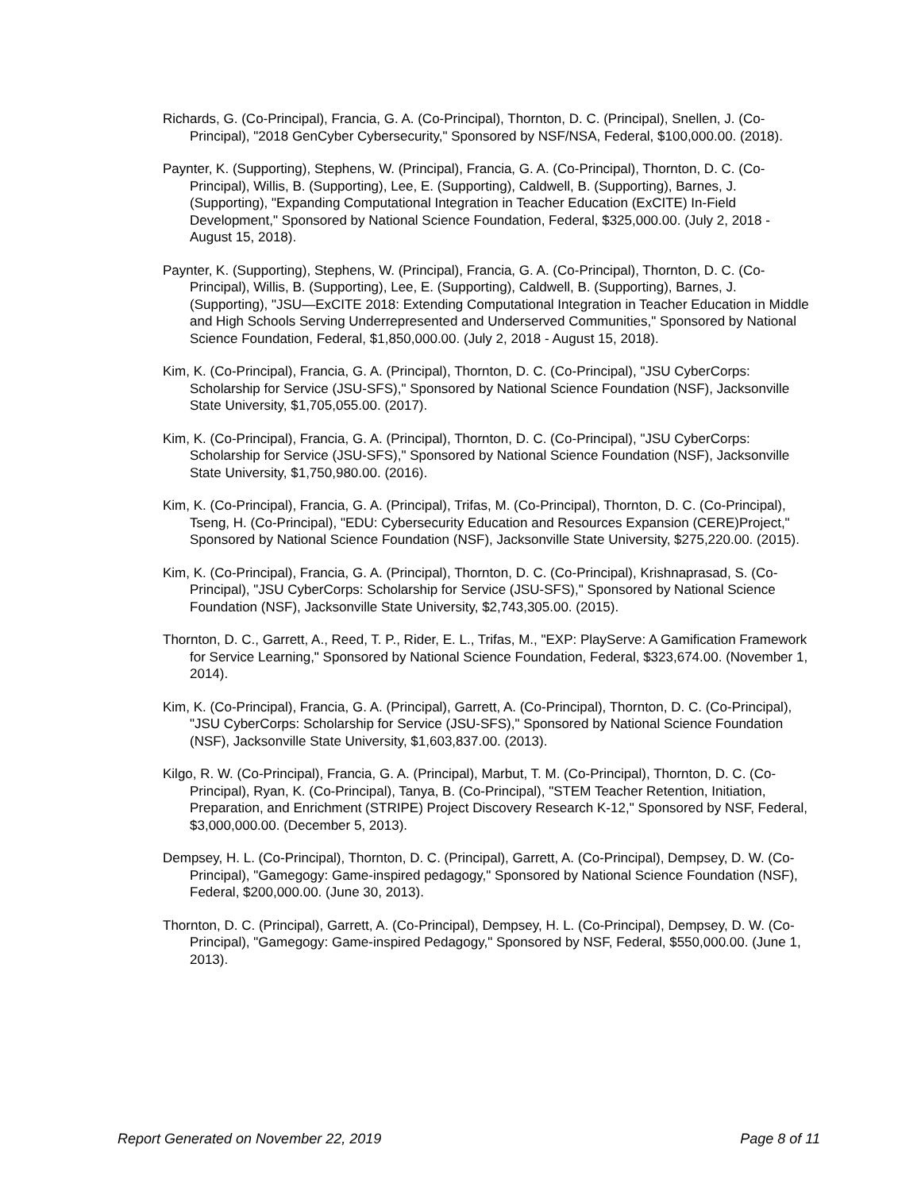Richards, G. (Co-Principal), Francia, G. A. (Co-Principal), Thornton, D. C. (Principal), Snellen, J. (Co-Principal), "2018 GenCyber Cybersecurity," Sponsored by NSF/NSA, Federal, $100,000.00. (2018).
Paynter, K. (Supporting), Stephens, W. (Principal), Francia, G. A. (Co-Principal), Thornton, D. C. (Co-Principal), Willis, B. (Supporting), Lee, E. (Supporting), Caldwell, B. (Supporting), Barnes, J. (Supporting), "Expanding Computational Integration in Teacher Education (ExCITE) In-Field Development," Sponsored by National Science Foundation, Federal, $325,000.00. (July 2, 2018 - August 15, 2018).
Paynter, K. (Supporting), Stephens, W. (Principal), Francia, G. A. (Co-Principal), Thornton, D. C. (Co-Principal), Willis, B. (Supporting), Lee, E. (Supporting), Caldwell, B. (Supporting), Barnes, J. (Supporting), "JSU—ExCITE 2018: Extending Computational Integration in Teacher Education in Middle and High Schools Serving Underrepresented and Underserved Communities," Sponsored by National Science Foundation, Federal, $1,850,000.00. (July 2, 2018 - August 15, 2018).
Kim, K. (Co-Principal), Francia, G. A. (Principal), Thornton, D. C. (Co-Principal), "JSU CyberCorps: Scholarship for Service (JSU-SFS)," Sponsored by National Science Foundation (NSF), Jacksonville State University, $1,705,055.00. (2017).
Kim, K. (Co-Principal), Francia, G. A. (Principal), Thornton, D. C. (Co-Principal), "JSU CyberCorps: Scholarship for Service (JSU-SFS)," Sponsored by National Science Foundation (NSF), Jacksonville State University, $1,750,980.00. (2016).
Kim, K. (Co-Principal), Francia, G. A. (Principal), Trifas, M. (Co-Principal), Thornton, D. C. (Co-Principal), Tseng, H. (Co-Principal), "EDU: Cybersecurity Education and Resources Expansion (CERE)Project," Sponsored by National Science Foundation (NSF), Jacksonville State University, $275,220.00. (2015).
Kim, K. (Co-Principal), Francia, G. A. (Principal), Thornton, D. C. (Co-Principal), Krishnaprasad, S. (Co-Principal), "JSU CyberCorps: Scholarship for Service (JSU-SFS)," Sponsored by National Science Foundation (NSF), Jacksonville State University, $2,743,305.00. (2015).
Thornton, D. C., Garrett, A., Reed, T. P., Rider, E. L., Trifas, M., "EXP: PlayServe: A Gamification Framework for Service Learning," Sponsored by National Science Foundation, Federal, $323,674.00. (November 1, 2014).
Kim, K. (Co-Principal), Francia, G. A. (Principal), Garrett, A. (Co-Principal), Thornton, D. C. (Co-Principal), "JSU CyberCorps: Scholarship for Service (JSU-SFS)," Sponsored by National Science Foundation (NSF), Jacksonville State University, $1,603,837.00. (2013).
Kilgo, R. W. (Co-Principal), Francia, G. A. (Principal), Marbut, T. M. (Co-Principal), Thornton, D. C. (Co-Principal), Ryan, K. (Co-Principal), Tanya, B. (Co-Principal), "STEM Teacher Retention, Initiation, Preparation, and Enrichment (STRIPE) Project Discovery Research K-12," Sponsored by NSF, Federal, $3,000,000.00. (December 5, 2013).
Dempsey, H. L. (Co-Principal), Thornton, D. C. (Principal), Garrett, A. (Co-Principal), Dempsey, D. W. (Co-Principal), "Gamegogy: Game-inspired pedagogy," Sponsored by National Science Foundation (NSF), Federal, $200,000.00. (June 30, 2013).
Thornton, D. C. (Principal), Garrett, A. (Co-Principal), Dempsey, H. L. (Co-Principal), Dempsey, D. W. (Co-Principal), "Gamegogy: Game-inspired Pedagogy," Sponsored by NSF, Federal, $550,000.00. (June 1, 2013).
Report Generated on November 22, 2019 Page 8 of 11